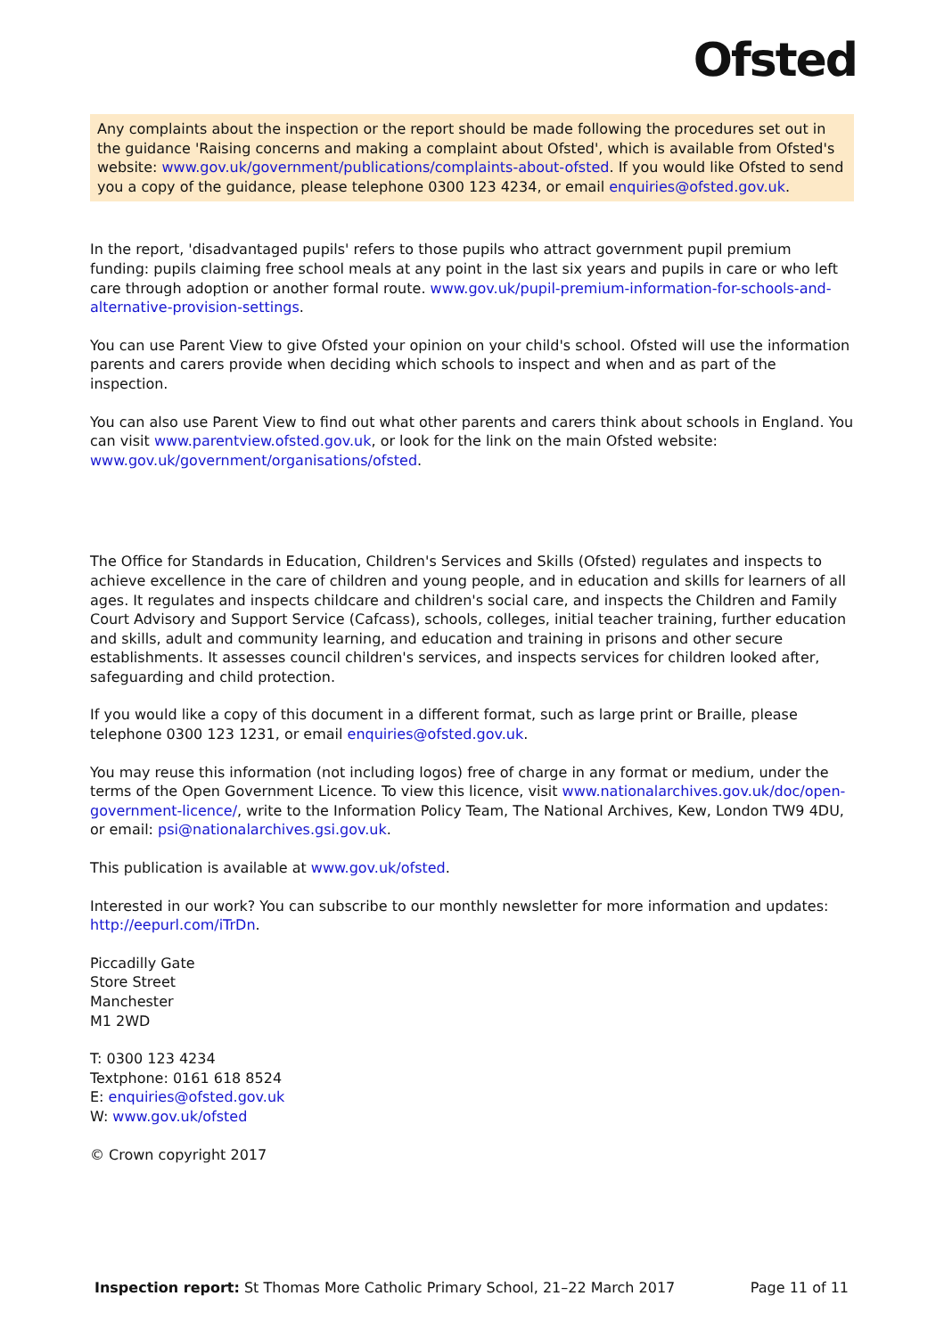Ofsted
Any complaints about the inspection or the report should be made following the procedures set out in the guidance 'Raising concerns and making a complaint about Ofsted', which is available from Ofsted's website: www.gov.uk/government/publications/complaints-about-ofsted. If you would like Ofsted to send you a copy of the guidance, please telephone 0300 123 4234, or email enquiries@ofsted.gov.uk.
In the report, 'disadvantaged pupils' refers to those pupils who attract government pupil premium funding: pupils claiming free school meals at any point in the last six years and pupils in care or who left care through adoption or another formal route. www.gov.uk/pupil-premium-information-for-schools-and-alternative-provision-settings.
You can use Parent View to give Ofsted your opinion on your child's school. Ofsted will use the information parents and carers provide when deciding which schools to inspect and when and as part of the inspection.
You can also use Parent View to find out what other parents and carers think about schools in England. You can visit www.parentview.ofsted.gov.uk, or look for the link on the main Ofsted website: www.gov.uk/government/organisations/ofsted.
The Office for Standards in Education, Children's Services and Skills (Ofsted) regulates and inspects to achieve excellence in the care of children and young people, and in education and skills for learners of all ages. It regulates and inspects childcare and children's social care, and inspects the Children and Family Court Advisory and Support Service (Cafcass), schools, colleges, initial teacher training, further education and skills, adult and community learning, and education and training in prisons and other secure establishments. It assesses council children's services, and inspects services for children looked after, safeguarding and child protection.
If you would like a copy of this document in a different format, such as large print or Braille, please telephone 0300 123 1231, or email enquiries@ofsted.gov.uk.
You may reuse this information (not including logos) free of charge in any format or medium, under the terms of the Open Government Licence. To view this licence, visit www.nationalarchives.gov.uk/doc/open-government-licence/, write to the Information Policy Team, The National Archives, Kew, London TW9 4DU, or email: psi@nationalarchives.gsi.gov.uk.
This publication is available at www.gov.uk/ofsted.
Interested in our work? You can subscribe to our monthly newsletter for more information and updates: http://eepurl.com/iTrDn.
Piccadilly Gate
Store Street
Manchester
M1 2WD
T: 0300 123 4234
Textphone: 0161 618 8524
E: enquiries@ofsted.gov.uk
W: www.gov.uk/ofsted
© Crown copyright 2017
Inspection report: St Thomas More Catholic Primary School, 21–22 March 2017 Page 11 of 11